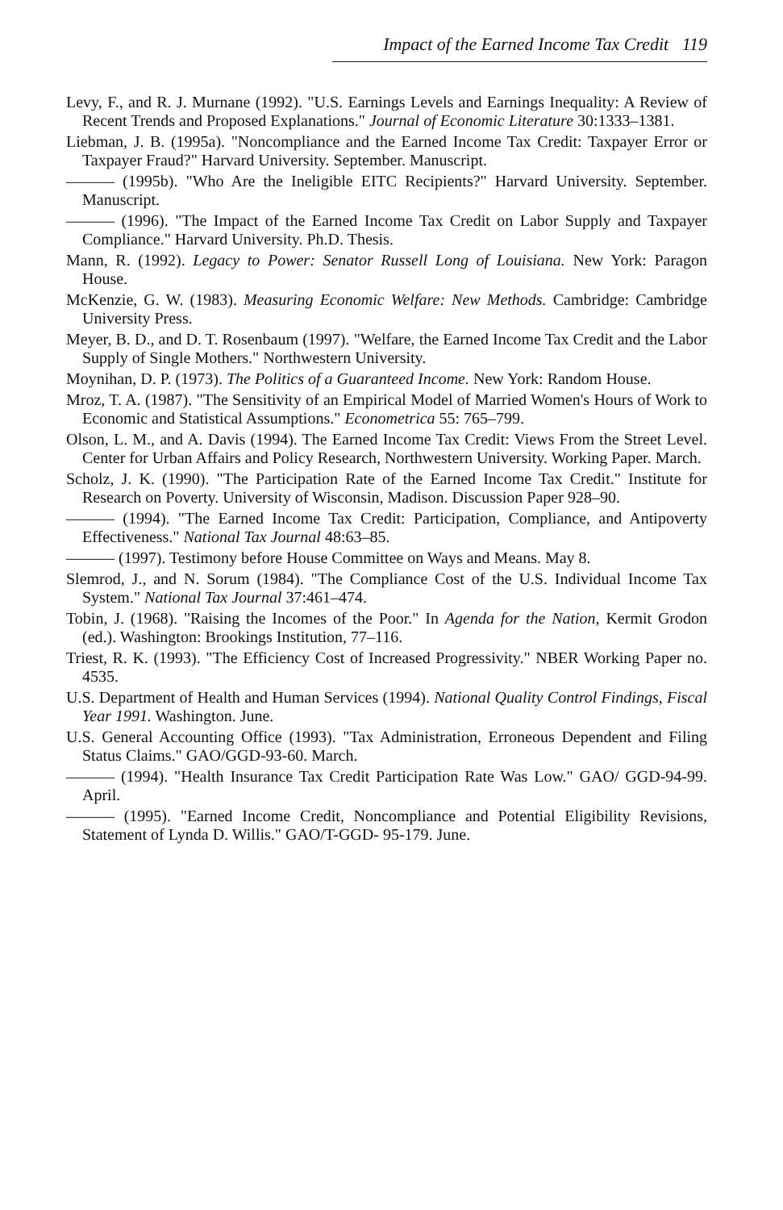Impact of the Earned Income Tax Credit 119
Levy, F., and R. J. Murnane (1992). "U.S. Earnings Levels and Earnings Inequality: A Review of Recent Trends and Proposed Explanations." Journal of Economic Literature 30:1333–1381.
Liebman, J. B. (1995a). "Noncompliance and the Earned Income Tax Credit: Taxpayer Error or Taxpayer Fraud?" Harvard University. September. Manuscript.
——— (1995b). "Who Are the Ineligible EITC Recipients?" Harvard University. September. Manuscript.
——— (1996). "The Impact of the Earned Income Tax Credit on Labor Supply and Taxpayer Compliance." Harvard University. Ph.D. Thesis.
Mann, R. (1992). Legacy to Power: Senator Russell Long of Louisiana. New York: Paragon House.
McKenzie, G. W. (1983). Measuring Economic Welfare: New Methods. Cambridge: Cambridge University Press.
Meyer, B. D., and D. T. Rosenbaum (1997). "Welfare, the Earned Income Tax Credit and the Labor Supply of Single Mothers." Northwestern University.
Moynihan, D. P. (1973). The Politics of a Guaranteed Income. New York: Random House.
Mroz, T. A. (1987). "The Sensitivity of an Empirical Model of Married Women's Hours of Work to Economic and Statistical Assumptions." Econometrica 55: 765–799.
Olson, L. M., and A. Davis (1994). The Earned Income Tax Credit: Views From the Street Level. Center for Urban Affairs and Policy Research, Northwestern University. Working Paper. March.
Scholz, J. K. (1990). "The Participation Rate of the Earned Income Tax Credit." Institute for Research on Poverty. University of Wisconsin, Madison. Discussion Paper 928–90.
——— (1994). "The Earned Income Tax Credit: Participation, Compliance, and Antipoverty Effectiveness." National Tax Journal 48:63–85.
——— (1997). Testimony before House Committee on Ways and Means. May 8.
Slemrod, J., and N. Sorum (1984). "The Compliance Cost of the U.S. Individual Income Tax System." National Tax Journal 37:461–474.
Tobin, J. (1968). "Raising the Incomes of the Poor." In Agenda for the Nation, Kermit Grodon (ed.). Washington: Brookings Institution, 77–116.
Triest, R. K. (1993). "The Efficiency Cost of Increased Progressivity." NBER Working Paper no. 4535.
U.S. Department of Health and Human Services (1994). National Quality Control Findings, Fiscal Year 1991. Washington. June.
U.S. General Accounting Office (1993). "Tax Administration, Erroneous Dependent and Filing Status Claims." GAO/GGD-93-60. March.
——— (1994). "Health Insurance Tax Credit Participation Rate Was Low." GAO/ GGD-94-99. April.
——— (1995). "Earned Income Credit, Noncompliance and Potential Eligibility Revisions, Statement of Lynda D. Willis." GAO/T-GGD- 95-179. June.